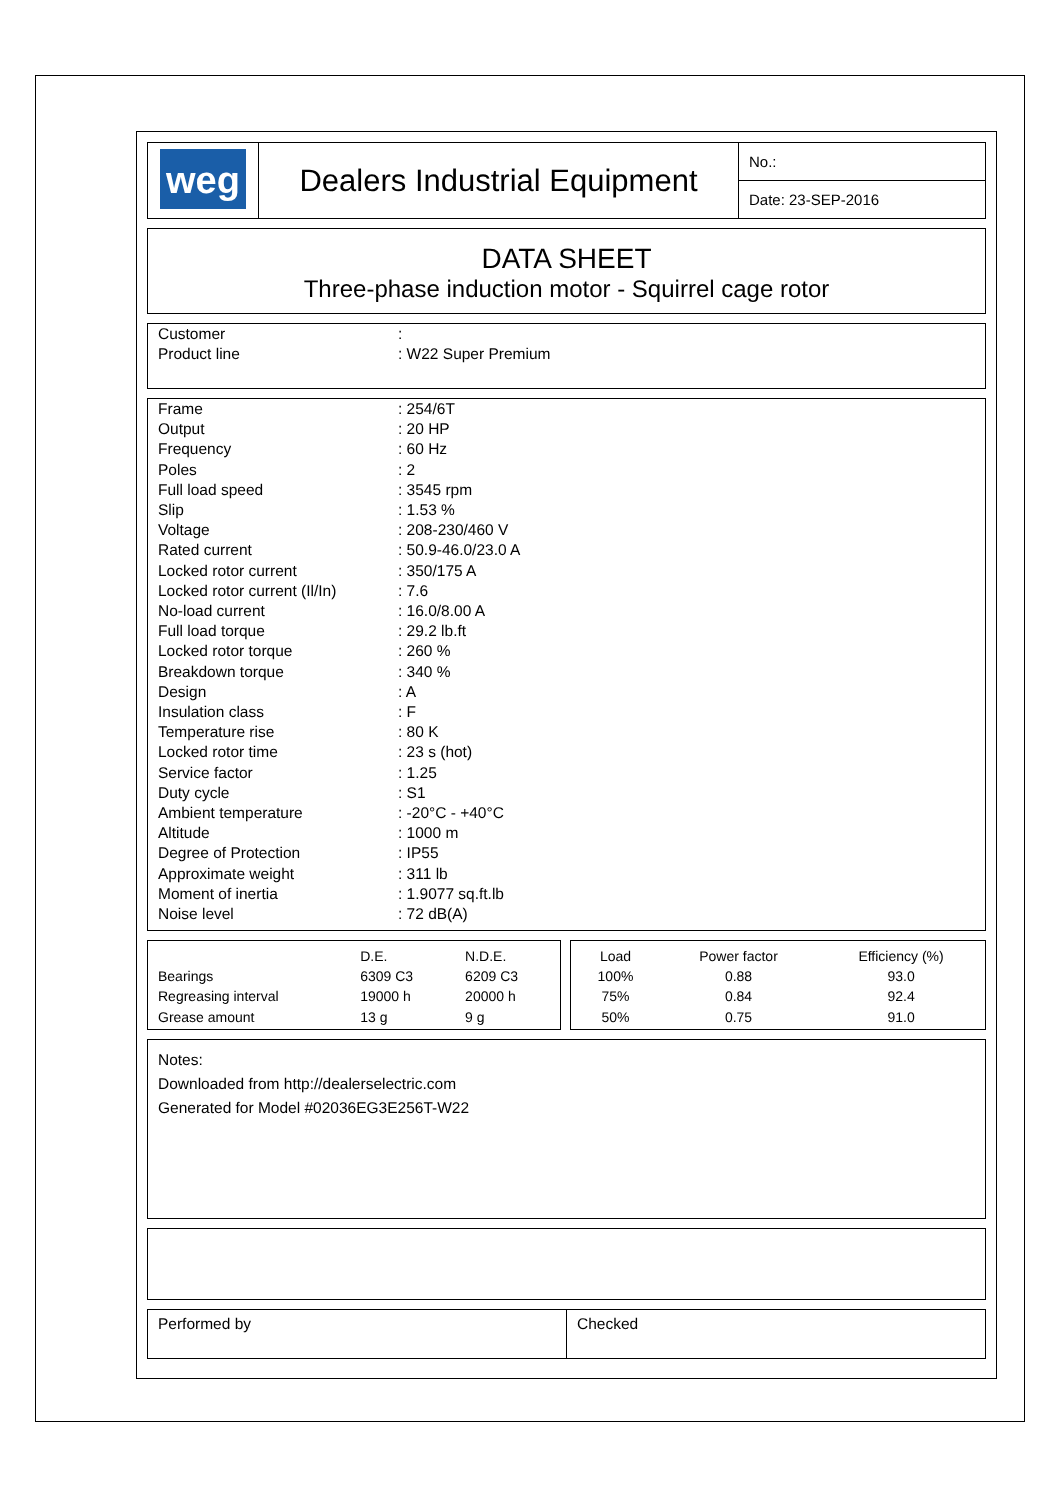| weg | Dealers Industrial Equipment | No.: |
| | | Date: 23-SEP-2016 |
DATA SHEET
Three-phase induction motor - Squirrel cage rotor
| Customer | : |
| Product line | : W22 Super Premium |
| Frame | : 254/6T |
| Output | : 20 HP |
| Frequency | : 60 Hz |
| Poles | : 2 |
| Full load speed | : 3545 rpm |
| Slip | : 1.53 % |
| Voltage | : 208-230/460 V |
| Rated current | : 50.9-46.0/23.0 A |
| Locked rotor current | : 350/175 A |
| Locked rotor current (Il/In) | : 7.6 |
| No-load current | : 16.0/8.00 A |
| Full load torque | : 29.2 lb.ft |
| Locked rotor torque | : 260 % |
| Breakdown torque | : 340 % |
| Design | : A |
| Insulation class | : F |
| Temperature rise | : 80 K |
| Locked rotor time | : 23 s (hot) |
| Service factor | : 1.25 |
| Duty cycle | : S1 |
| Ambient temperature | : -20°C - +40°C |
| Altitude | : 1000 m |
| Degree of Protection | : IP55 |
| Approximate weight | : 311 lb |
| Moment of inertia | : 1.9077 sq.ft.lb |
| Noise level | : 72 dB(A) |
| | D.E. | N.D.E. |
| Bearings | 6309 C3 | 6209 C3 |
| Regreasing interval | 19000 h | 20000 h |
| Grease amount | 13 g | 9 g |
| Load | Power factor | Efficiency (%) |
| 100% | 0.88 | 93.0 |
| 75% | 0.84 | 92.4 |
| 50% | 0.75 | 91.0 |
Notes:
Downloaded from http://dealerselectric.com
Generated for Model #02036EG3E256T-W22
| Performed by | Checked |